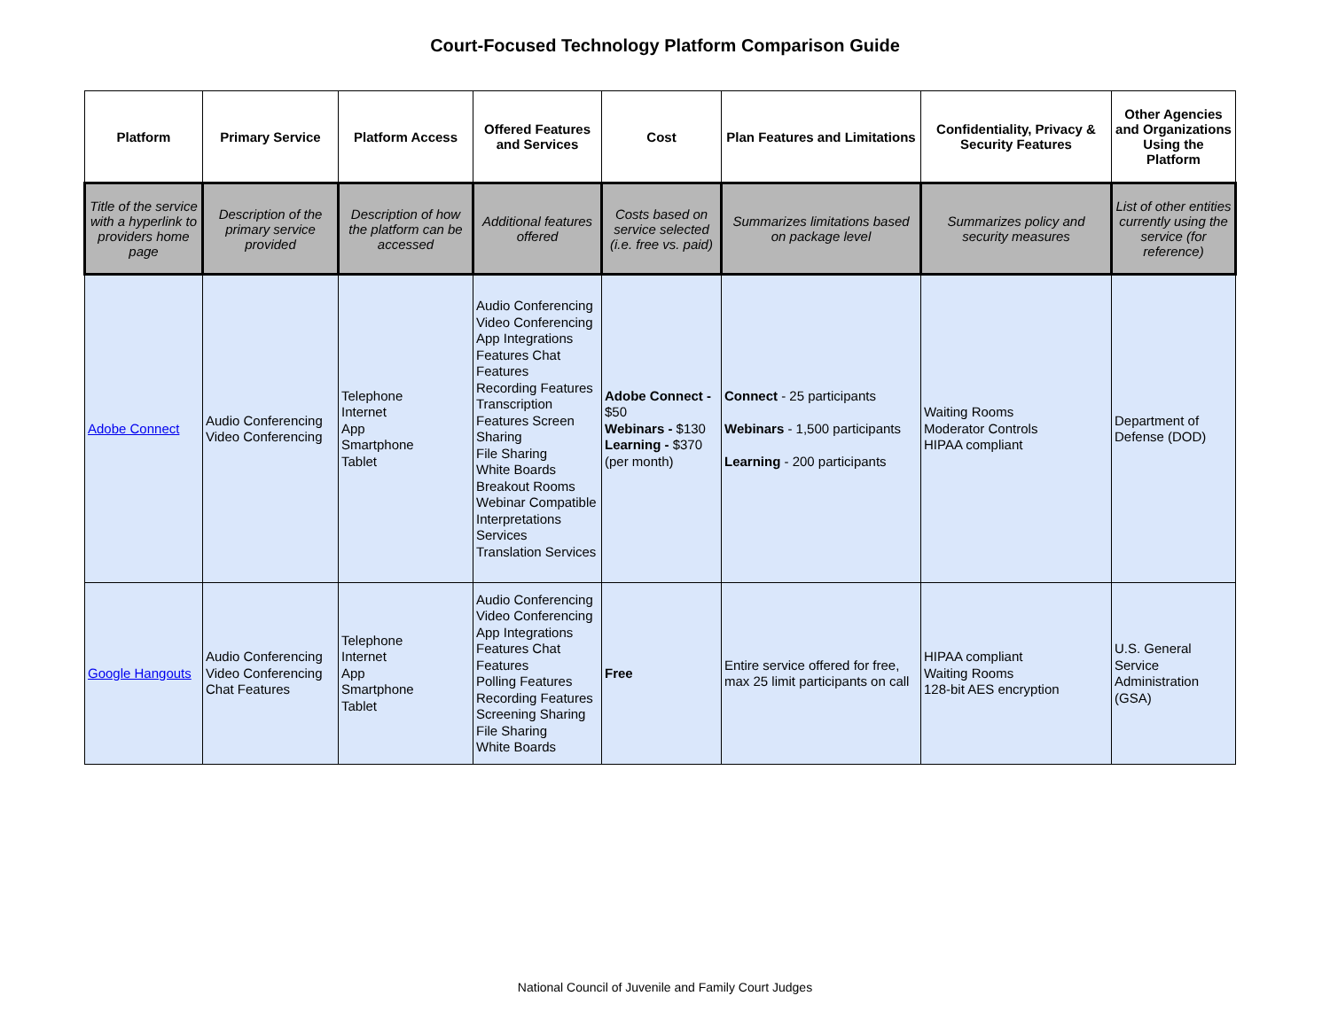Court-Focused Technology Platform Comparison Guide
| Platform | Primary Service | Platform Access | Offered Features and Services | Cost | Plan Features and Limitations | Confidentiality, Privacy & Security Features | Other Agencies and Organizations Using the Platform |
| --- | --- | --- | --- | --- | --- | --- | --- |
| Title of the service with a hyperlink to providers home page | Description of the primary service provided | Description of how the platform can be accessed | Additional features offered | Costs based on service selected (i.e. free vs. paid) | Summarizes limitations based on package level | Summarizes policy and security measures | List of other entities currently using the service (for reference) |
| Adobe Connect | Audio Conferencing Video Conferencing | Telephone Internet App Smartphone Tablet | Audio Conferencing Video Conferencing App Integrations Features Chat Features Recording Features Transcription Features Screen Sharing File Sharing White Boards Breakout Rooms Webinar Compatible Interpretations Services Translation Services | Adobe Connect - $50 Webinars - $130 Learning - $370 (per month) | Connect - 25 participants Webinars - 1,500 participants Learning - 200 participants | Waiting Rooms Moderator Controls HIPAA compliant | Department of Defense (DOD) |
| Google Hangouts | Audio Conferencing Video Conferencing Chat Features | Telephone Internet App Smartphone Tablet | Audio Conferencing Video Conferencing App Integrations Features Chat Features Polling Features Recording Features Screening Sharing File Sharing White Boards | Free | Entire service offered for free, max 25 limit participants on call | HIPAA compliant Waiting Rooms 128-bit AES encryption | U.S. General Service Administration (GSA) |
National Council of Juvenile and Family Court Judges